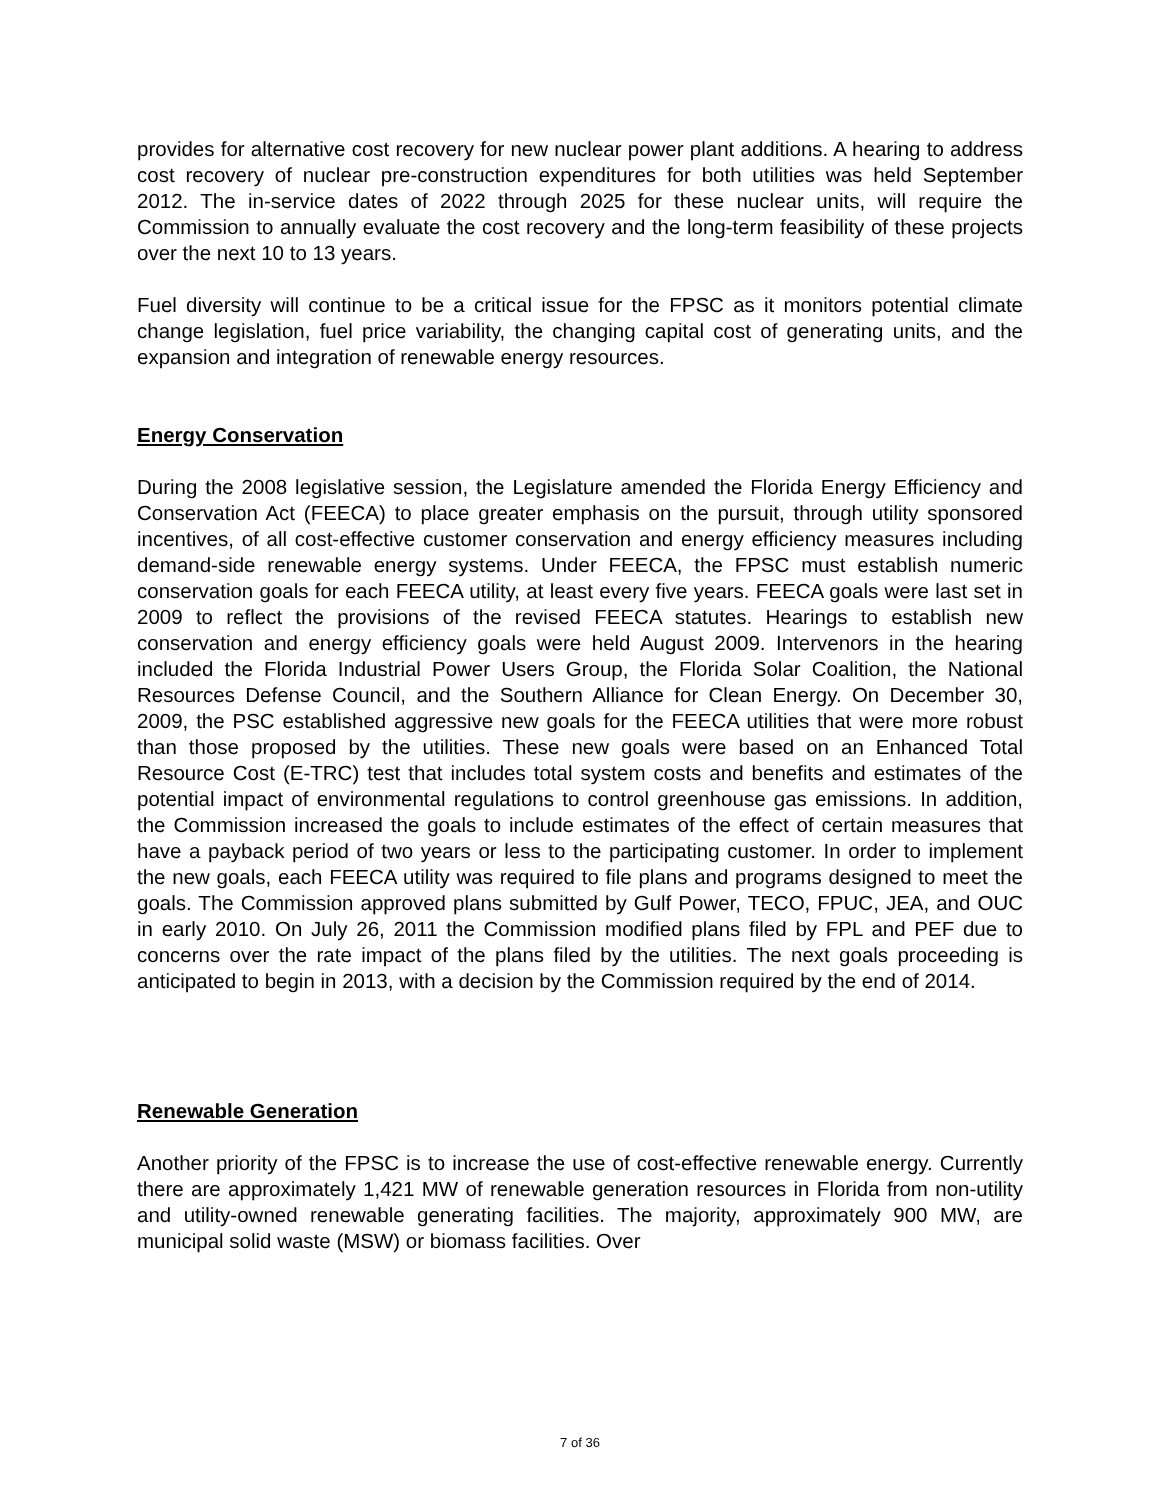provides for alternative cost recovery for new nuclear power plant additions. A hearing to address cost recovery of nuclear pre-construction expenditures for both utilities was held September 2012. The in-service dates of 2022 through 2025 for these nuclear units, will require the Commission to annually evaluate the cost recovery and the long-term feasibility of these projects over the next 10 to 13 years.
Fuel diversity will continue to be a critical issue for the FPSC as it monitors potential climate change legislation, fuel price variability, the changing capital cost of generating units, and the expansion and integration of renewable energy resources.
Energy Conservation
During the 2008 legislative session, the Legislature amended the Florida Energy Efficiency and Conservation Act (FEECA) to place greater emphasis on the pursuit, through utility sponsored incentives, of all cost-effective customer conservation and energy efficiency measures including demand-side renewable energy systems. Under FEECA, the FPSC must establish numeric conservation goals for each FEECA utility, at least every five years. FEECA goals were last set in 2009 to reflect the provisions of the revised FEECA statutes. Hearings to establish new conservation and energy efficiency goals were held August 2009. Intervenors in the hearing included the Florida Industrial Power Users Group, the Florida Solar Coalition, the National Resources Defense Council, and the Southern Alliance for Clean Energy. On December 30, 2009, the PSC established aggressive new goals for the FEECA utilities that were more robust than those proposed by the utilities. These new goals were based on an Enhanced Total Resource Cost (E-TRC) test that includes total system costs and benefits and estimates of the potential impact of environmental regulations to control greenhouse gas emissions. In addition, the Commission increased the goals to include estimates of the effect of certain measures that have a payback period of two years or less to the participating customer. In order to implement the new goals, each FEECA utility was required to file plans and programs designed to meet the goals. The Commission approved plans submitted by Gulf Power, TECO, FPUC, JEA, and OUC in early 2010. On July 26, 2011 the Commission modified plans filed by FPL and PEF due to concerns over the rate impact of the plans filed by the utilities. The next goals proceeding is anticipated to begin in 2013, with a decision by the Commission required by the end of 2014.
Renewable Generation
Another priority of the FPSC is to increase the use of cost-effective renewable energy. Currently there are approximately 1,421 MW of renewable generation resources in Florida from non-utility and utility-owned renewable generating facilities. The majority, approximately 900 MW, are municipal solid waste (MSW) or biomass facilities. Over
7 of 36